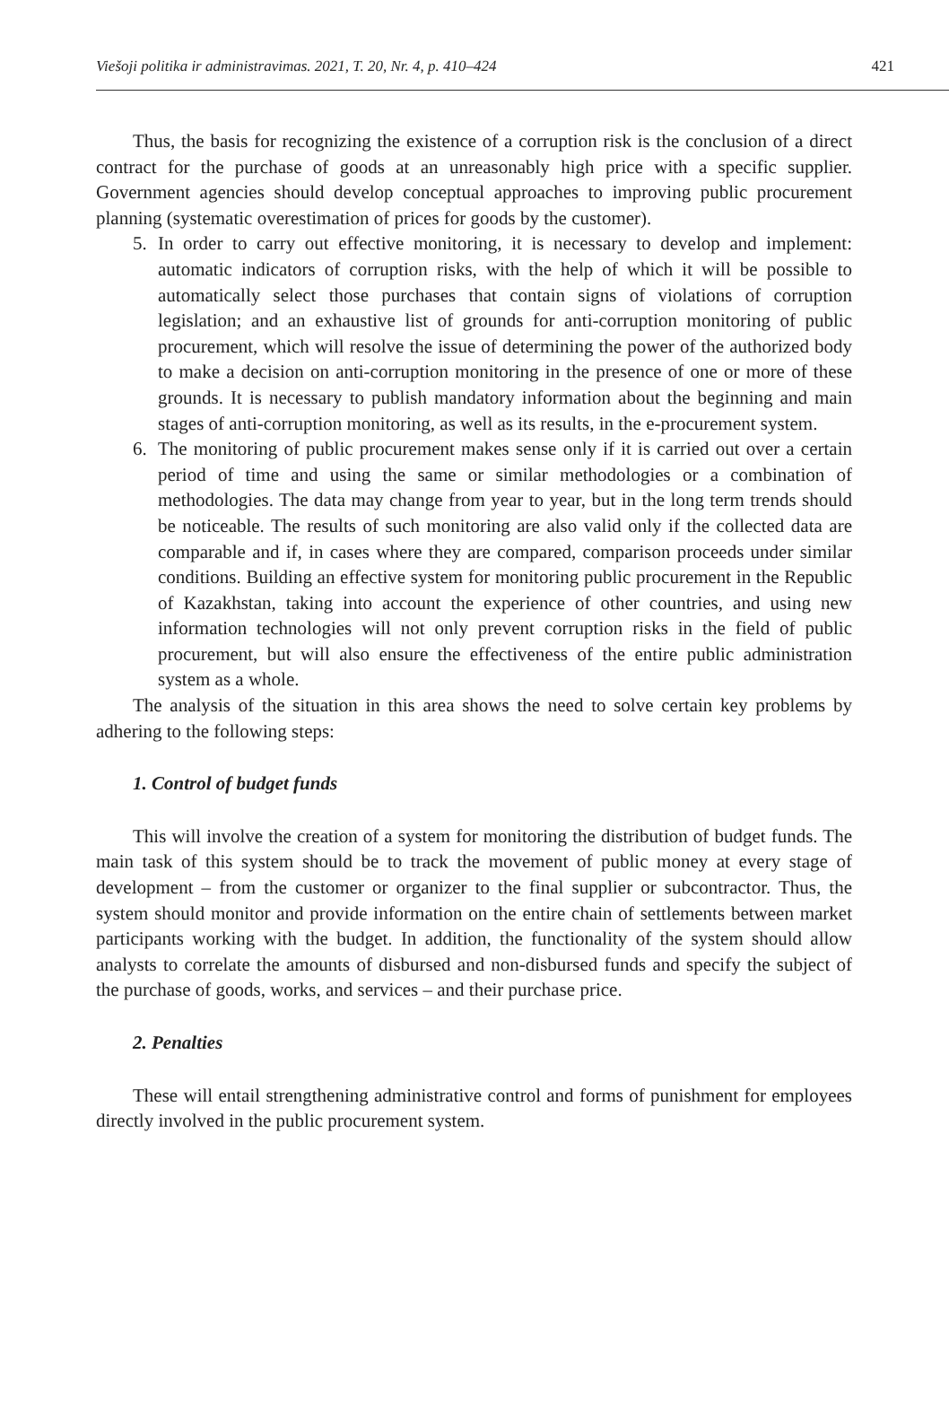Viešoji politika ir administravimas. 2021, T. 20, Nr. 4, p. 410–424 421
Thus, the basis for recognizing the existence of a corruption risk is the conclusion of a direct contract for the purchase of goods at an unreasonably high price with a specific supplier. Government agencies should develop conceptual approaches to improving public procurement planning (systematic overestimation of prices for goods by the customer).
5. In order to carry out effective monitoring, it is necessary to develop and implement: automatic indicators of corruption risks, with the help of which it will be possible to automatically select those purchases that contain signs of violations of corruption legislation; and an exhaustive list of grounds for anti-corruption monitoring of public procurement, which will resolve the issue of determining the power of the authorized body to make a decision on anti-corruption monitoring in the presence of one or more of these grounds. It is necessary to publish mandatory information about the beginning and main stages of anti-corruption monitoring, as well as its results, in the e-procurement system.
6. The monitoring of public procurement makes sense only if it is carried out over a certain period of time and using the same or similar methodologies or a combination of methodologies. The data may change from year to year, but in the long term trends should be noticeable. The results of such monitoring are also valid only if the collected data are comparable and if, in cases where they are compared, comparison proceeds under similar conditions. Building an effective system for monitoring public procurement in the Republic of Kazakhstan, taking into account the experience of other countries, and using new information technologies will not only prevent corruption risks in the field of public procurement, but will also ensure the effectiveness of the entire public administration system as a whole.
The analysis of the situation in this area shows the need to solve certain key problems by adhering to the following steps:
1. Control of budget funds
This will involve the creation of a system for monitoring the distribution of budget funds. The main task of this system should be to track the movement of public money at every stage of development – from the customer or organizer to the final supplier or subcontractor. Thus, the system should monitor and provide information on the entire chain of settlements between market participants working with the budget. In addition, the functionality of the system should allow analysts to correlate the amounts of disbursed and non-disbursed funds and specify the subject of the purchase of goods, works, and services – and their purchase price.
2. Penalties
These will entail strengthening administrative control and forms of punishment for employees directly involved in the public procurement system.